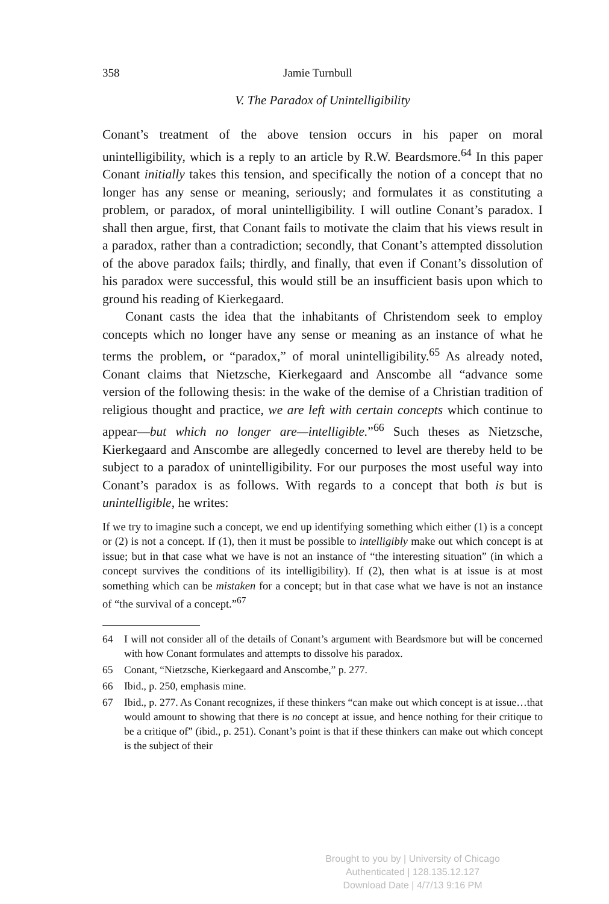358 Jamie Turnbull
V. The Paradox of Unintelligibility
Conant’s treatment of the above tension occurs in his paper on moral unintelligibility, which is a reply to an article by R.W. Beardsmore.<sup>64</sup> In this paper Conant initially takes this tension, and specifically the notion of a concept that no longer has any sense or meaning, seriously; and formulates it as constituting a problem, or paradox, of moral unintelligibility. I will outline Conant’s paradox. I shall then argue, first, that Conant fails to motivate the claim that his views result in a paradox, rather than a contradiction; secondly, that Conant’s attempted dissolution of the above paradox fails; thirdly, and finally, that even if Conant’s dissolution of his paradox were successful, this would still be an insufficient basis upon which to ground his reading of Kierkegaard.
Conant casts the idea that the inhabitants of Christendom seek to employ concepts which no longer have any sense or meaning as an instance of what he terms the problem, or “paradox,” of moral unintelligibility.<sup>65</sup> As already noted, Conant claims that Nietzsche, Kierkegaard and Anscombe all “advance some version of the following thesis: in the wake of the demise of a Christian tradition of religious thought and practice, we are left with certain concepts which continue to appear—but which no longer are—intelligible.”<sup>66</sup> Such theses as Nietzsche, Kierkegaard and Anscombe are allegedly concerned to level are thereby held to be subject to a paradox of unintelligibility. For our purposes the most useful way into Conant’s paradox is as follows. With regards to a concept that both is but is unintelligible, he writes:
If we try to imagine such a concept, we end up identifying something which either (1) is a concept or (2) is not a concept. If (1), then it must be possible to intelligibly make out which concept is at issue; but in that case what we have is not an instance of “the interesting situation” (in which a concept survives the conditions of its intelligibility). If (2), then what is at issue is at most something which can be mistaken for a concept; but in that case what we have is not an instance of “the survival of a concept.”<sup>67</sup>
64 I will not consider all of the details of Conant’s argument with Beardsmore but will be concerned with how Conant formulates and attempts to dissolve his paradox.
65 Conant, “Nietzsche, Kierkegaard and Anscombe,” p. 277.
66 Ibid., p. 250, emphasis mine.
67 Ibid., p. 277. As Conant recognizes, if these thinkers “can make out which concept is at issue…that would amount to showing that there is no concept at issue, and hence nothing for their critique to be a critique of” (ibid., p. 251). Conant’s point is that if these thinkers can make out which concept is the subject of their
Brought to you by | University of Chicago
Authenticated | 128.135.12.127
Download Date | 4/7/13 9:16 PM